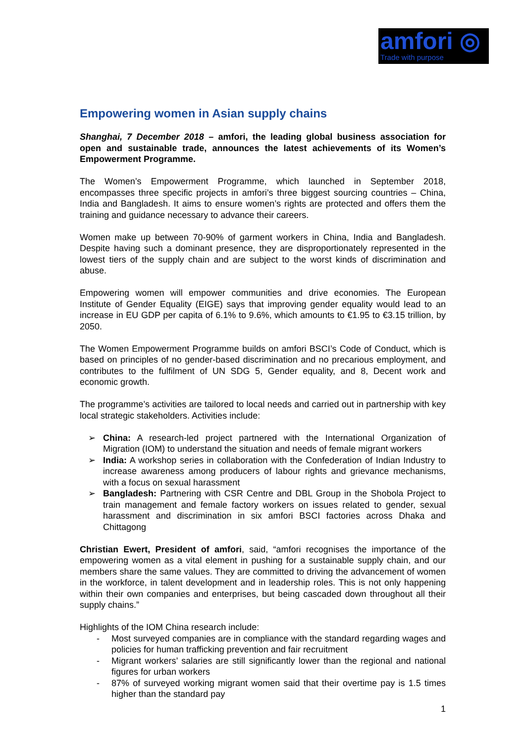amfori ◎
Trade with purpose
Empowering women in Asian supply chains
Shanghai, 7 December 2018 – amfori, the leading global business association for open and sustainable trade, announces the latest achievements of its Women’s Empowerment Programme.
The Women’s Empowerment Programme, which launched in September 2018, encompasses three specific projects in amfori’s three biggest sourcing countries – China, India and Bangladesh. It aims to ensure women’s rights are protected and offers them the training and guidance necessary to advance their careers.
Women make up between 70-90% of garment workers in China, India and Bangladesh. Despite having such a dominant presence, they are disproportionately represented in the lowest tiers of the supply chain and are subject to the worst kinds of discrimination and abuse.
Empowering women will empower communities and drive economies. The European Institute of Gender Equality (EIGE) says that improving gender equality would lead to an increase in EU GDP per capita of 6.1% to 9.6%, which amounts to €1.95 to €3.15 trillion, by 2050.
The Women Empowerment Programme builds on amfori BSCI’s Code of Conduct, which is based on principles of no gender-based discrimination and no precarious employment, and contributes to the fulfilment of UN SDG 5, Gender equality, and 8, Decent work and economic growth.
The programme’s activities are tailored to local needs and carried out in partnership with key local strategic stakeholders. Activities include:
➢ China: A research-led project partnered with the International Organization of Migration (IOM) to understand the situation and needs of female migrant workers
➢ India: A workshop series in collaboration with the Confederation of Indian Industry to increase awareness among producers of labour rights and grievance mechanisms, with a focus on sexual harassment
➢ Bangladesh: Partnering with CSR Centre and DBL Group in the Shobola Project to train management and female factory workers on issues related to gender, sexual harassment and discrimination in six amfori BSCI factories across Dhaka and Chittagong
Christian Ewert, President of amfori, said, “amfori recognises the importance of the empowering women as a vital element in pushing for a sustainable supply chain, and our members share the same values. They are committed to driving the advancement of women in the workforce, in talent development and in leadership roles. This is not only happening within their own companies and enterprises, but being cascaded down throughout all their supply chains.”
Highlights of the IOM China research include:
- Most surveyed companies are in compliance with the standard regarding wages and policies for human trafficking prevention and fair recruitment
- Migrant workers’ salaries are still significantly lower than the regional and national figures for urban workers
- 87% of surveyed working migrant women said that their overtime pay is 1.5 times higher than the standard pay
1